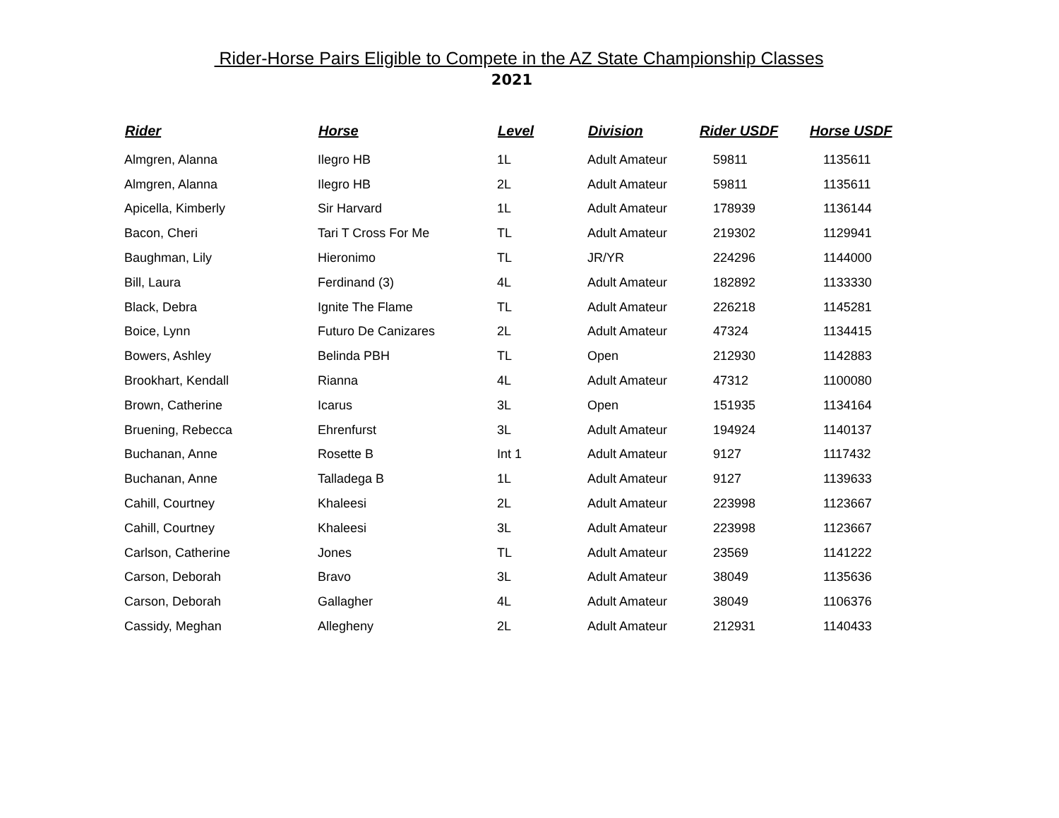Rider-Horse Pairs Eligible to Compete in the AZ State Championship Classes
2021
| Rider | Horse | Level | Division | Rider USDF | Horse USDF |
| --- | --- | --- | --- | --- | --- |
| Almgren, Alanna | Ilegro HB | 1L | Adult Amateur | 59811 | 1135611 |
| Almgren, Alanna | Ilegro HB | 2L | Adult Amateur | 59811 | 1135611 |
| Apicella, Kimberly | Sir Harvard | 1L | Adult Amateur | 178939 | 1136144 |
| Bacon, Cheri | Tari T Cross For Me | TL | Adult Amateur | 219302 | 1129941 |
| Baughman, Lily | Hieronimo | TL | JR/YR | 224296 | 1144000 |
| Bill, Laura | Ferdinand (3) | 4L | Adult Amateur | 182892 | 1133330 |
| Black, Debra | Ignite The Flame | TL | Adult Amateur | 226218 | 1145281 |
| Boice, Lynn | Futuro De Canizares | 2L | Adult Amateur | 47324 | 1134415 |
| Bowers, Ashley | Belinda PBH | TL | Open | 212930 | 1142883 |
| Brookhart, Kendall | Rianna | 4L | Adult Amateur | 47312 | 1100080 |
| Brown, Catherine | Icarus | 3L | Open | 151935 | 1134164 |
| Bruening, Rebecca | Ehrenfurst | 3L | Adult Amateur | 194924 | 1140137 |
| Buchanan, Anne | Rosette B | Int 1 | Adult Amateur | 9127 | 1117432 |
| Buchanan, Anne | Talladega B | 1L | Adult Amateur | 9127 | 1139633 |
| Cahill, Courtney | Khaleesi | 2L | Adult Amateur | 223998 | 1123667 |
| Cahill, Courtney | Khaleesi | 3L | Adult Amateur | 223998 | 1123667 |
| Carlson, Catherine | Jones | TL | Adult Amateur | 23569 | 1141222 |
| Carson, Deborah | Bravo | 3L | Adult Amateur | 38049 | 1135636 |
| Carson, Deborah | Gallagher | 4L | Adult Amateur | 38049 | 1106376 |
| Cassidy, Meghan | Allegheny | 2L | Adult Amateur | 212931 | 1140433 |